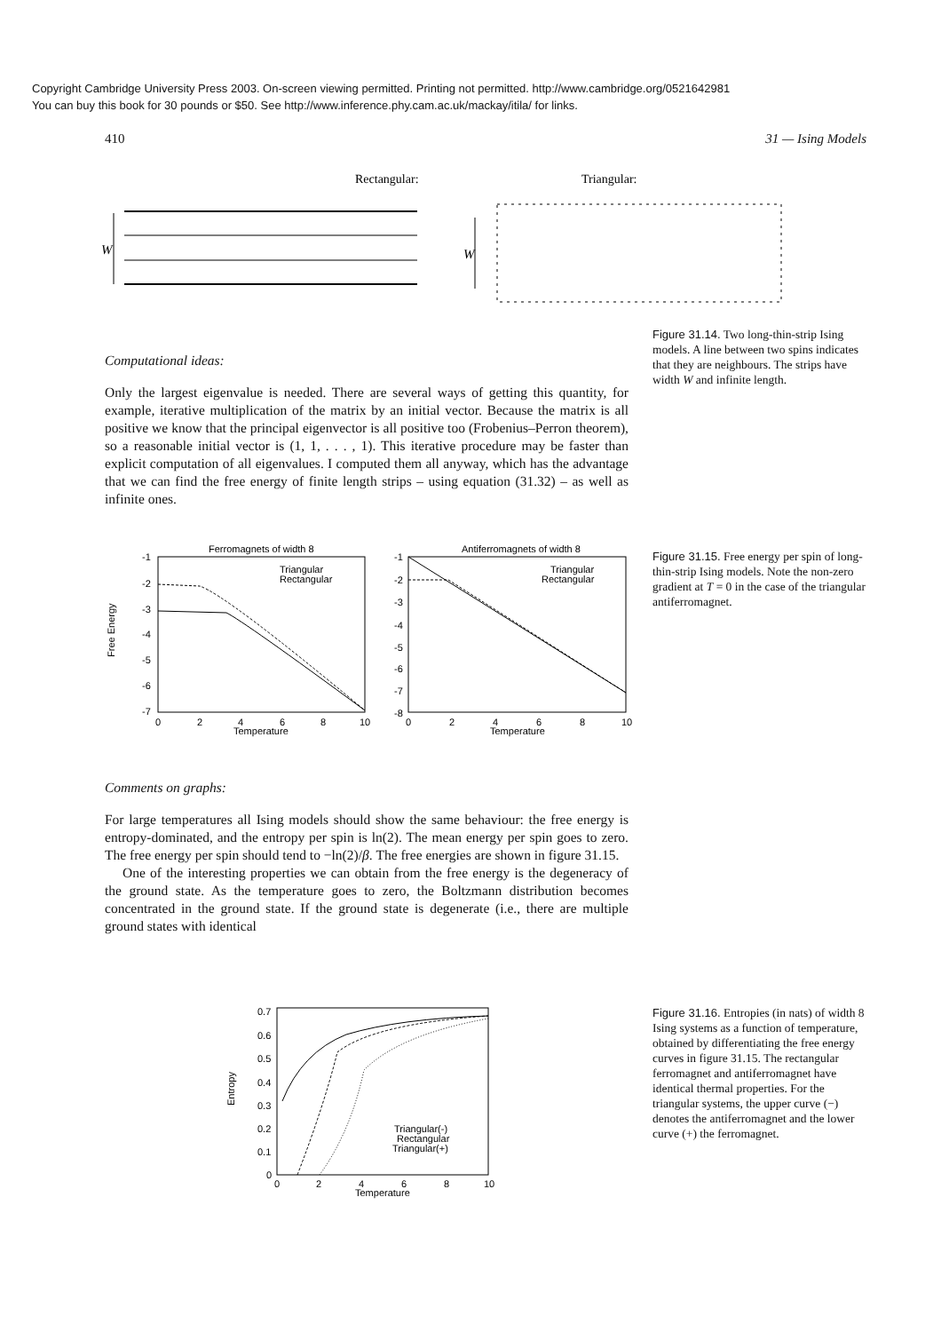Copyright Cambridge University Press 2003. On-screen viewing permitted. Printing not permitted. http://www.cambridge.org/0521642981
You can buy this book for 30 pounds or $50. See http://www.inference.phy.cam.ac.uk/mackay/itila/ for links.
410 31 — Ising Models
Rectangular:
Triangular:
W
W
Figure 31.14. Two long-thin-strip Ising models. A line between two spins indicates that they are neighbours. The strips have width W and infinite length.
Computational ideas:
Only the largest eigenvalue is needed. There are several ways of getting this quantity, for example, iterative multiplication of the matrix by an initial vector. Because the matrix is all positive we know that the principal eigenvector is all positive too (Frobenius–Perron theorem), so a reasonable initial vector is (1, 1, . . . , 1). This iterative procedure may be faster than explicit computation of all eigenvalues. I computed them all anyway, which has the advantage that we can find the free energy of finite length strips – using equation (31.32) – as well as infinite ones.
Ferromagnets of width 8
Antiferromagnets of width 8
Triangular
Rectangular
Triangular
Rectangular
-1
-2
-3
-4
-5
-6
-7
-1
-2
-3
-4
-5
-6
-7
-8
0
2
4
6
8
10
0
2
4
6
8
10
Temperature
Temperature
Free Energy
Figure 31.15. Free energy per spin of long-thin-strip Ising models. Note the non-zero gradient at T = 0 in the case of the triangular antiferromagnet.
Comments on graphs:
For large temperatures all Ising models should show the same behaviour: the free energy is entropy-dominated, and the entropy per spin is ln(2). The mean energy per spin goes to zero. The free energy per spin should tend to −ln(2)/β. The free energies are shown in figure 31.15.
One of the interesting properties we can obtain from the free energy is the degeneracy of the ground state. As the temperature goes to zero, the Boltzmann distribution becomes concentrated in the ground state. If the ground state is degenerate (i.e., there are multiple ground states with identical
0.7
0.6
0.5
0.4
0.3
0.2
0.1
0
0
2
4
6
8
10
Temperature
Triangular(-)
Rectangular
Triangular(+)
Entropy
Figure 31.16. Entropies (in nats) of width 8 Ising systems as a function of temperature, obtained by differentiating the free energy curves in figure 31.15. The rectangular ferromagnet and antiferromagnet have identical thermal properties. For the triangular systems, the upper curve (−) denotes the antiferromagnet and the lower curve (+) the ferromagnet.